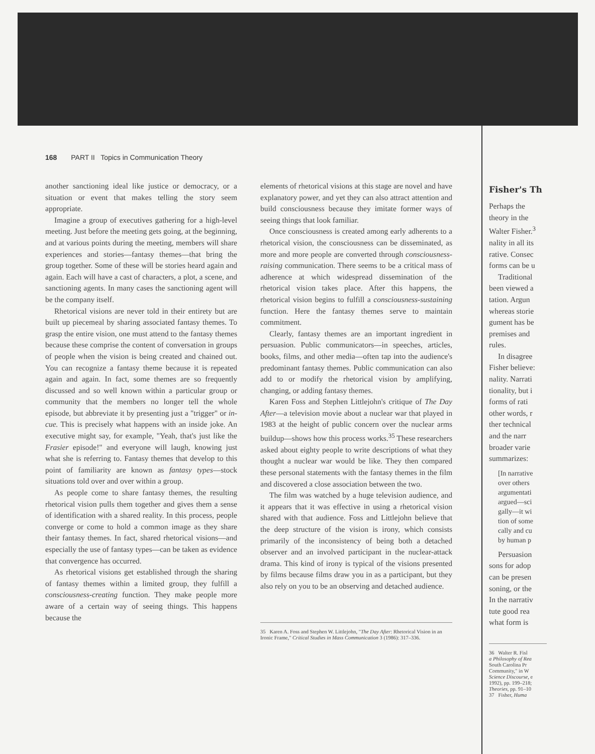168 PART II Topics in Communication Theory
another sanctioning ideal like justice or democracy, or a situation or event that makes telling the story seem appropriate.
Imagine a group of executives gathering for a high-level meeting. Just before the meeting gets going, at the beginning, and at various points during the meeting, members will share experiences and stories—fantasy themes—that bring the group together. Some of these will be stories heard again and again. Each will have a cast of characters, a plot, a scene, and sanctioning agents. In many cases the sanctioning agent will be the company itself.
Rhetorical visions are never told in their entirety but are built up piecemeal by sharing associated fantasy themes. To grasp the entire vision, one must attend to the fantasy themes because these comprise the content of conversation in groups of people when the vision is being created and chained out. You can recognize a fantasy theme because it is repeated again and again. In fact, some themes are so frequently discussed and so well known within a particular group or community that the members no longer tell the whole episode, but abbreviate it by presenting just a "trigger" or in-cue. This is precisely what happens with an inside joke. An executive might say, for example, "Yeah, that's just like the Frasier episode!" and everyone will laugh, knowing just what she is referring to. Fantasy themes that develop to this point of familiarity are known as fantasy types—stock situations told over and over within a group.
As people come to share fantasy themes, the resulting rhetorical vision pulls them together and gives them a sense of identification with a shared reality. In this process, people converge or come to hold a common image as they share their fantasy themes. In fact, shared rhetorical visions—and especially the use of fantasy types—can be taken as evidence that convergence has occurred.
As rhetorical visions get established through the sharing of fantasy themes within a limited group, they fulfill a consciousness-creating function. They make people more aware of a certain way of seeing things. This happens because the
elements of rhetorical visions at this stage are novel and have explanatory power, and yet they can also attract attention and build consciousness because they imitate former ways of seeing things that look familiar.
Once consciousness is created among early adherents to a rhetorical vision, the consciousness can be disseminated, as more and more people are converted through consciousness-raising communication. There seems to be a critical mass of adherence at which widespread dissemination of the rhetorical vision takes place. After this happens, the rhetorical vision begins to fulfill a consciousness-sustaining function. Here the fantasy themes serve to maintain commitment.
Clearly, fantasy themes are an important ingredient in persuasion. Public communicators—in speeches, articles, books, films, and other media—often tap into the audience's predominant fantasy themes. Public communication can also add to or modify the rhetorical vision by amplifying, changing, or adding fantasy themes.
Karen Foss and Stephen Littlejohn's critique of The Day After—a television movie about a nuclear war that played in 1983 at the height of public concern over the nuclear arms buildup—shows how this process works.<sup>35</sup> These researchers asked about eighty people to write descriptions of what they thought a nuclear war would be like. They then compared these personal statements with the fantasy themes in the film and discovered a close association between the two.
The film was watched by a huge television audience, and it appears that it was effective in using a rhetorical vision shared with that audience. Foss and Littlejohn believe that the deep structure of the vision is irony, which consists primarily of the inconsistency of being both a detached observer and an involved participant in the nuclear-attack drama. This kind of irony is typical of the visions presented by films because films draw you in as a participant, but they also rely on you to be an observing and detached audience.
35 Karen A. Foss and Stephen W. Littlejohn, "The Day After: Rhetorical Vision in an Ironic Frame," Critical Studies in Mass Communication 3 (1986): 317–336.
Fisher's Th
Perhaps the
theory in the
Walter Fisher.<sup>3</sup>
nality in all its
rative. Consec
forms can be u
Traditional
been viewed a
tation. Argun
whereas storie
gument has be
premises and
rules.
In disagree
Fisher believe:
nality. Narrati
tionality, but i
forms of rati
other words, r
ther technical
and the narr
broader varie
summarizes:
[In narrative
over others
argumentati
argued—sci
gally—it wi
tion of some
cally and cu
by human p
Persuasion
sons for adop
can be presen
soning, or the
In the narrativ
tute good rea
what form is
36 Walter R. Fisl
a Philosophy of Rea
South Carolina Pr
Community," in W
Science Discourse, e
1992), pp. 199–218;
Theories, pp. 91–10
37 Fisher, Huma